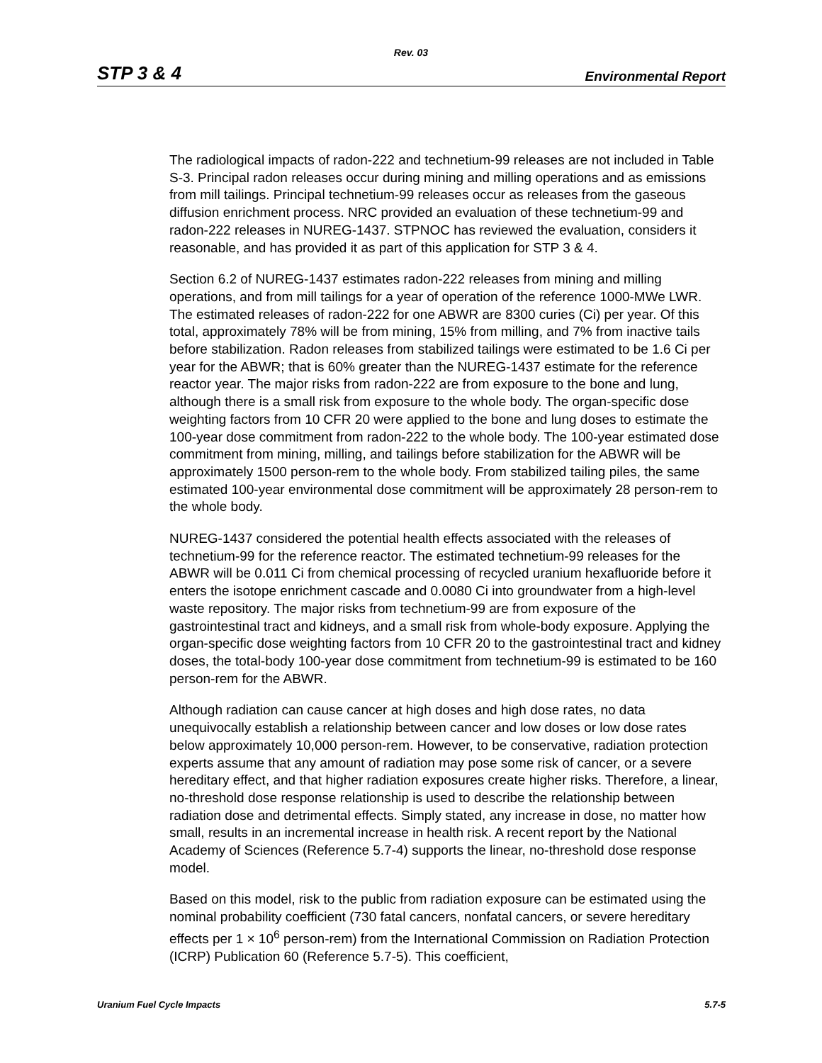Rev. 03
STP 3 & 4 Environmental Report
The radiological impacts of radon-222 and technetium-99 releases are not included in Table S-3. Principal radon releases occur during mining and milling operations and as emissions from mill tailings. Principal technetium-99 releases occur as releases from the gaseous diffusion enrichment process. NRC provided an evaluation of these technetium-99 and radon-222 releases in NUREG-1437. STPNOC has reviewed the evaluation, considers it reasonable, and has provided it as part of this application for STP 3 & 4.
Section 6.2 of NUREG-1437 estimates radon-222 releases from mining and milling operations, and from mill tailings for a year of operation of the reference 1000-MWe LWR. The estimated releases of radon-222 for one ABWR are 8300 curies (Ci) per year. Of this total, approximately 78% will be from mining, 15% from milling, and 7% from inactive tails before stabilization. Radon releases from stabilized tailings were estimated to be 1.6 Ci per year for the ABWR; that is 60% greater than the NUREG-1437 estimate for the reference reactor year. The major risks from radon-222 are from exposure to the bone and lung, although there is a small risk from exposure to the whole body. The organ-specific dose weighting factors from 10 CFR 20 were applied to the bone and lung doses to estimate the 100-year dose commitment from radon-222 to the whole body. The 100-year estimated dose commitment from mining, milling, and tailings before stabilization for the ABWR will be approximately 1500 person-rem to the whole body. From stabilized tailing piles, the same estimated 100-year environmental dose commitment will be approximately 28 person-rem to the whole body.
NUREG-1437 considered the potential health effects associated with the releases of technetium-99 for the reference reactor. The estimated technetium-99 releases for the ABWR will be 0.011 Ci from chemical processing of recycled uranium hexafluoride before it enters the isotope enrichment cascade and 0.0080 Ci into groundwater from a high-level waste repository. The major risks from technetium-99 are from exposure of the gastrointestinal tract and kidneys, and a small risk from whole-body exposure. Applying the organ-specific dose weighting factors from 10 CFR 20 to the gastrointestinal tract and kidney doses, the total-body 100-year dose commitment from technetium-99 is estimated to be 160 person-rem for the ABWR.
Although radiation can cause cancer at high doses and high dose rates, no data unequivocally establish a relationship between cancer and low doses or low dose rates below approximately 10,000 person-rem. However, to be conservative, radiation protection experts assume that any amount of radiation may pose some risk of cancer, or a severe hereditary effect, and that higher radiation exposures create higher risks. Therefore, a linear, no-threshold dose response relationship is used to describe the relationship between radiation dose and detrimental effects. Simply stated, any increase in dose, no matter how small, results in an incremental increase in health risk. A recent report by the National Academy of Sciences (Reference 5.7-4) supports the linear, no-threshold dose response model.
Based on this model, risk to the public from radiation exposure can be estimated using the nominal probability coefficient (730 fatal cancers, nonfatal cancers, or severe hereditary effects per 1 × 10<sup>6</sup> person-rem) from the International Commission on Radiation Protection (ICRP) Publication 60 (Reference 5.7-5). This coefficient,
Uranium Fuel Cycle Impacts 5.7-5